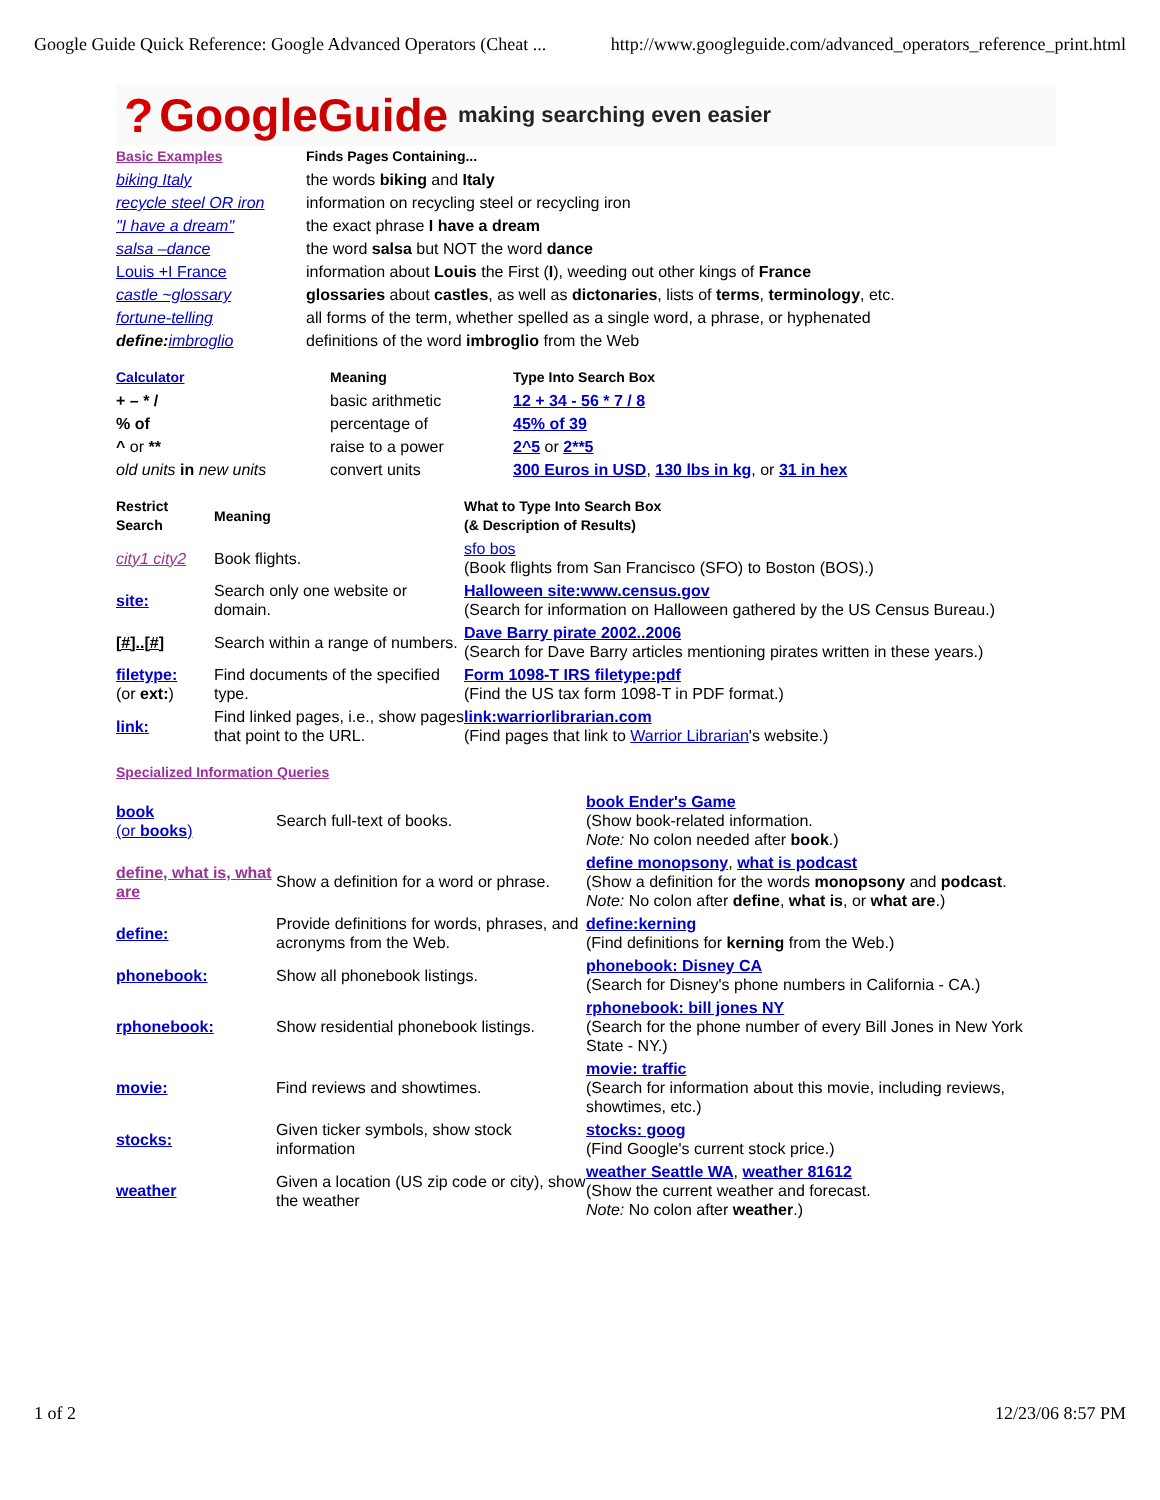Google Guide Quick Reference: Google Advanced Operators (Cheat ... http://www.googleguide.com/advanced_operators_reference_print.html
? GoogleGuide making searching even easier
| Basic Examples | Finds Pages Containing... |
| --- | --- |
| biking Italy | the words biking and Italy |
| recycle steel OR iron | information on recycling steel or recycling iron |
| "I have a dream" | the exact phrase I have a dream |
| salsa –dance | the word salsa but NOT the word dance |
| Louis +I France | information about Louis the First ( I ), weeding out other kings of France |
| castle ~glossary | glossaries about castles , as well as dictonaries , lists of terms , terminology , etc. |
| fortune-telling | all forms of the term, whether spelled as a single word, a phrase, or hyphenated |
| define: imbroglio | definitions of the word imbroglio from the Web |
| Calculator | Meaning | Type Into Search Box |
| --- | --- | --- |
| + – * / | basic arithmetic | 12 + 34 - 56 * 7 / 8 |
| % of | percentage of | 45% of 39 |
| ^ or ** | raise to a power | 2^5 or 2**5 |
| old units in new units | convert units | 300 Euros in USD , 130 lbs in kg , or 31 in hex |
| Restrict Search | Meaning | What to Type Into Search Box (& Description of Results) |
| --- | --- | --- |
| city1 city2 | Book flights. | sfo bos (Book flights from San Francisco (SFO) to Boston (BOS).) |
| site: | Search only one website or domain. | Halloween site:www.census.gov (Search for information on Halloween gathered by the US Census Bureau.) |
| [#]..[#] | Search within a range of numbers. | Dave Barry pirate 2002..2006 (Search for Dave Barry articles mentioning pirates written in these years.) |
| filetype: (or ext: ) | Find documents of the specified type. | Form 1098-T IRS filetype:pdf (Find the US tax form 1098-T in PDF format.) |
| link: | Find linked pages, i.e., show pages that point to the URL. | link:warriorlibrarian.com (Find pages that link to Warrior Librarian 's website.) |
| Specialized Information Queries | | |
| --- | --- | --- |
| book (or books ) | Search full-text of books. | book Ender's Game (Show book-related information. Note: No colon needed after book .) |
| define, what is, what are | Show a definition for a word or phrase. | define monopsony , what is podcast (Show a definition for the words monopsony and podcast . Note: No colon after define , what is , or what are .) |
| define: | Provide definitions for words, phrases, and acronyms from the Web. | define:kerning (Find definitions for kerning from the Web.) |
| phonebook: | Show all phonebook listings. | phonebook: Disney CA (Search for Disney's phone numbers in California - CA.) |
| rphonebook: | Show residential phonebook listings. | rphonebook: bill jones NY (Search for the phone number of every Bill Jones in New York State - NY.) |
| movie: | Find reviews and showtimes. | movie: traffic (Search for information about this movie, including reviews, showtimes, etc.) |
| stocks: | Given ticker symbols, show stock information | stocks: goog (Find Google's current stock price.) |
| weather | Given a location (US zip code or city), show the weather | weather Seattle WA , weather 81612 (Show the current weather and forecast. Note: No colon after weather .) |
1 of 2 12/23/06 8:57 PM